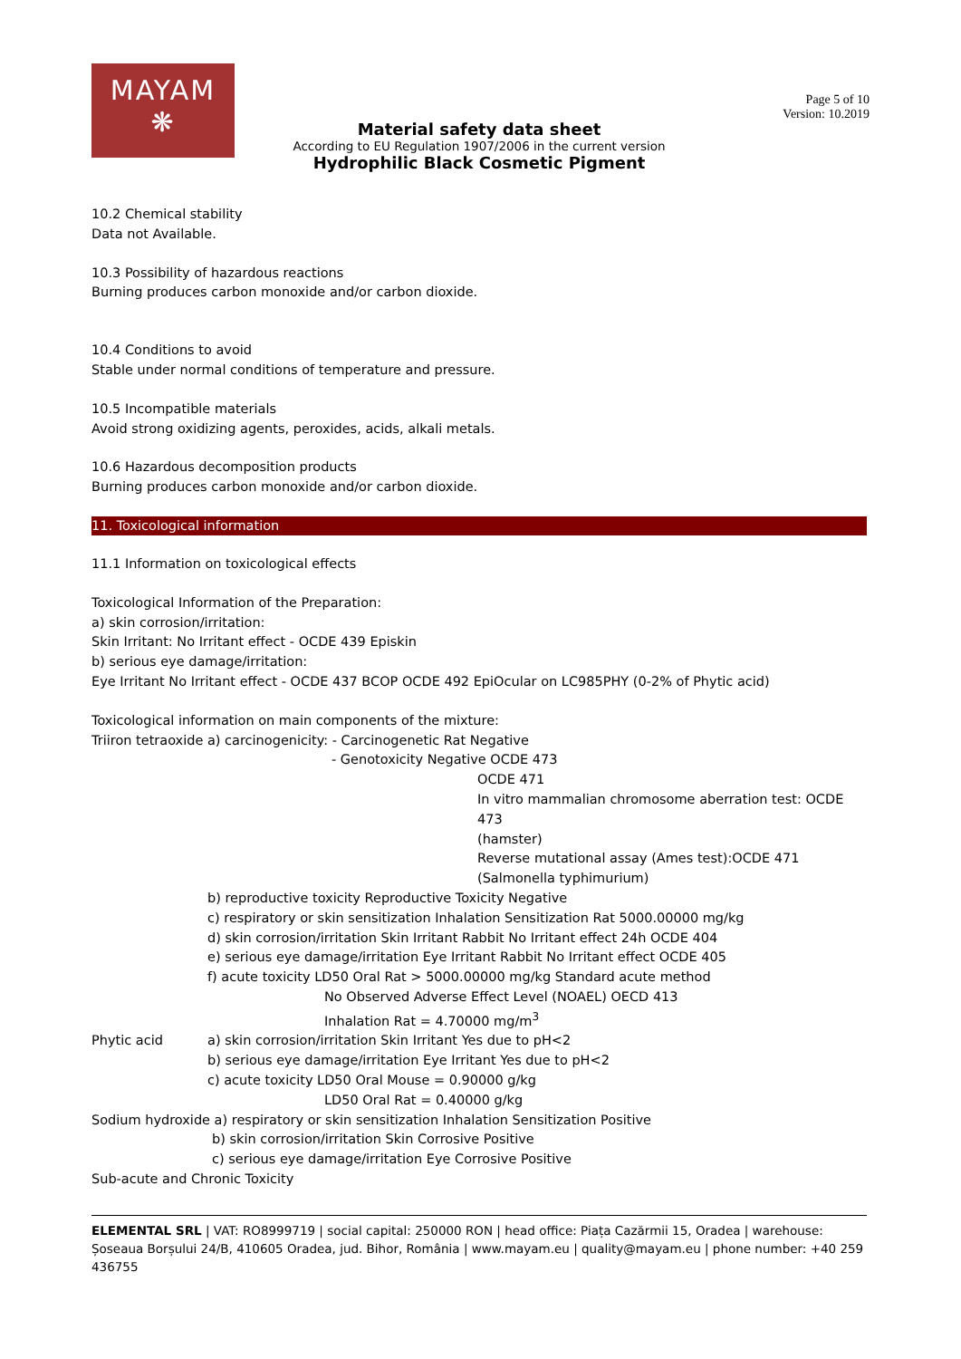MAYAM
❋
Page 5 of 10
Version: 10.2019
Material safety data sheet
According to EU Regulation 1907/2006 in the current version
Hydrophilic Black Cosmetic Pigment
10.2 Chemical stability
Data not Available.
10.3 Possibility of hazardous reactions
Burning produces carbon monoxide and/or carbon dioxide.
10.4 Conditions to avoid
Stable under normal conditions of temperature and pressure.
10.5 Incompatible materials
Avoid strong oxidizing agents, peroxides, acids, alkali metals.
10.6 Hazardous decomposition products
Burning produces carbon monoxide and/or carbon dioxide.
11. Toxicological information
11.1 Information on toxicological effects
Toxicological Information of the Preparation:
a) skin corrosion/irritation:
Skin Irritant: No Irritant effect - OCDE 439 Episkin
b) serious eye damage/irritation:
Eye Irritant No Irritant effect - OCDE 437 BCOP OCDE 492 EpiOcular on LC985PHY (0-2% of Phytic acid)
Toxicological information on main components of the mixture:
Triiron tetraoxide a) carcinogenicity: - Carcinogenetic Rat Negative
- Genotoxicity Negative OCDE 473
OCDE 471
In vitro mammalian chromosome aberration test: OCDE 473
(hamster)
Reverse mutational assay (Ames test):OCDE 471
(Salmonella typhimurium)
b) reproductive toxicity Reproductive Toxicity Negative
c) respiratory or skin sensitization Inhalation Sensitization Rat 5000.00000 mg/kg
d) skin corrosion/irritation Skin Irritant Rabbit No Irritant effect 24h OCDE 404
e) serious eye damage/irritation Eye Irritant Rabbit No Irritant effect OCDE 405
f) acute toxicity LD50 Oral Rat > 5000.00000 mg/kg Standard acute method
No Observed Adverse Effect Level (NOAEL) OECD 413
Inhalation Rat = 4.70000 mg/m<sup>3</sup>
Phytic acid a) skin corrosion/irritation Skin Irritant Yes due to pH<2
b) serious eye damage/irritation Eye Irritant Yes due to pH<2
c) acute toxicity LD50 Oral Mouse = 0.90000 g/kg
LD50 Oral Rat = 0.40000 g/kg
Sodium hydroxide a) respiratory or skin sensitization Inhalation Sensitization Positive
b) skin corrosion/irritation Skin Corrosive Positive
c) serious eye damage/irritation Eye Corrosive Positive
Sub-acute and Chronic Toxicity
ELEMENTAL SRL | VAT: RO8999719 | social capital: 250000 RON | head office: Piața Cazărmii 15, Oradea | warehouse: Șoseaua Borșului 24/B, 410605 Oradea, jud. Bihor, România | www.mayam.eu | quality@mayam.eu | phone number: +40 259 436755